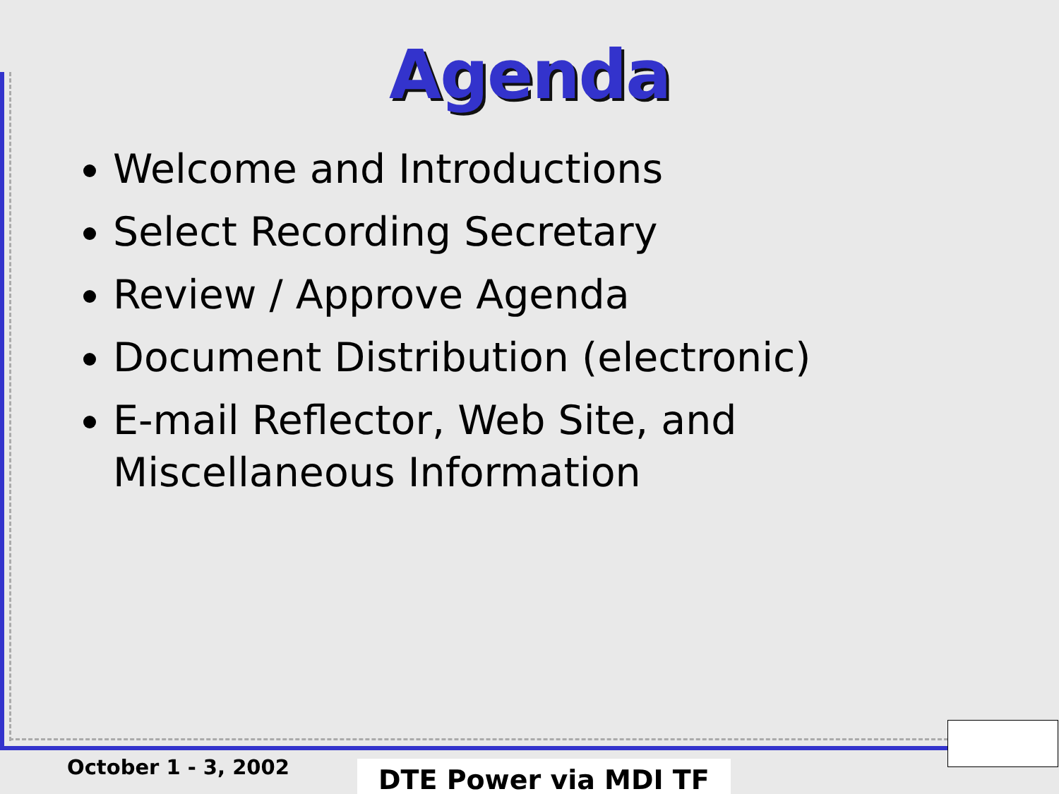Agenda
Welcome and Introductions
Select Recording Secretary
Review / Approve Agenda
Document Distribution (electronic)
E-mail Reflector, Web Site, and Miscellaneous Information
October 1 - 3, 2002 DTE Power via MDI TF